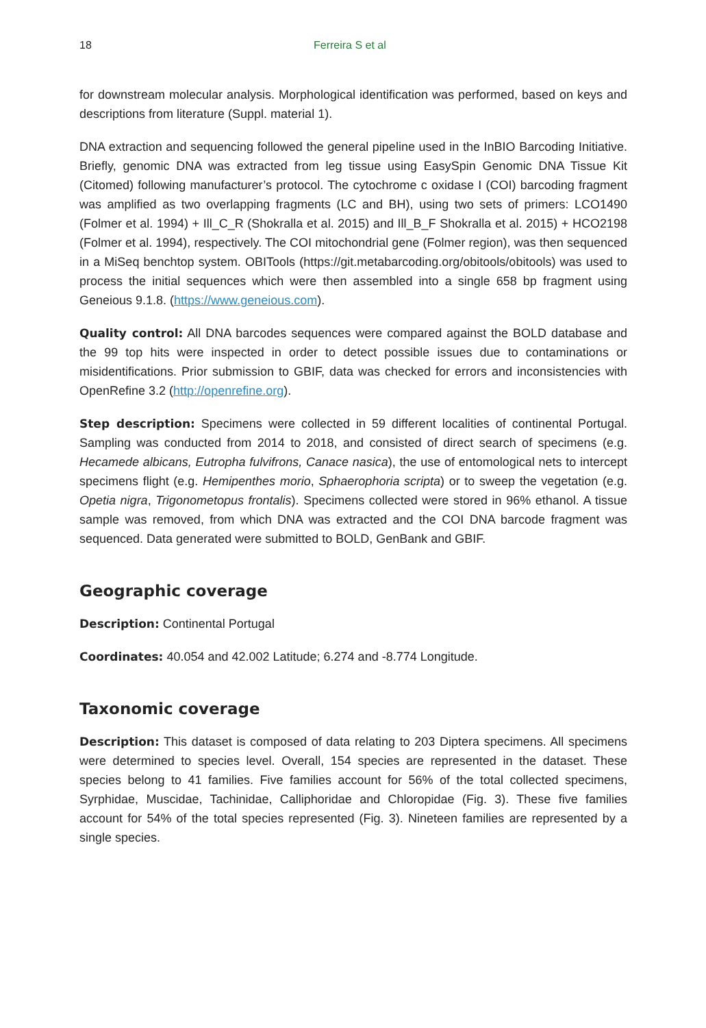18 Ferreira S et al
for downstream molecular analysis. Morphological identification was performed, based on keys and descriptions from literature (Suppl. material 1).
DNA extraction and sequencing followed the general pipeline used in the InBIO Barcoding Initiative. Briefly, genomic DNA was extracted from leg tissue using EasySpin Genomic DNA Tissue Kit (Citomed) following manufacturer’s protocol. The cytochrome c oxidase I (COI) barcoding fragment was amplified as two overlapping fragments (LC and BH), using two sets of primers: LCO1490 (Folmer et al. 1994) + Ill_C_R (Shokralla et al. 2015) and Ill_B_F Shokralla et al. 2015) + HCO2198 (Folmer et al. 1994), respectively. The COI mitochondrial gene (Folmer region), was then sequenced in a MiSeq benchtop system. OBITools (https://git.metabarcoding.org/obitools/obitools) was used to process the initial sequences which were then assembled into a single 658 bp fragment using Geneious 9.1.8. (https://www.geneious.com).
Quality control: All DNA barcodes sequences were compared against the BOLD database and the 99 top hits were inspected in order to detect possible issues due to contaminations or misidentifications. Prior submission to GBIF, data was checked for errors and inconsistencies with OpenRefine 3.2 (http://openrefine.org).
Step description: Specimens were collected in 59 different localities of continental Portugal. Sampling was conducted from 2014 to 2018, and consisted of direct search of specimens (e.g. Hecamede albicans, Eutropha fulvifrons, Canace nasica), the use of entomological nets to intercept specimens flight (e.g. Hemipenthes morio, Sphaerophoria scripta) or to sweep the vegetation (e.g. Opetia nigra, Trigonometopus frontalis). Specimens collected were stored in 96% ethanol. A tissue sample was removed, from which DNA was extracted and the COI DNA barcode fragment was sequenced. Data generated were submitted to BOLD, GenBank and GBIF.
Geographic coverage
Description: Continental Portugal
Coordinates: 40.054 and 42.002 Latitude; 6.274 and -8.774 Longitude.
Taxonomic coverage
Description: This dataset is composed of data relating to 203 Diptera specimens. All specimens were determined to species level. Overall, 154 species are represented in the dataset. These species belong to 41 families. Five families account for 56% of the total collected specimens, Syrphidae, Muscidae, Tachinidae, Calliphoridae and Chloropidae (Fig. 3). These five families account for 54% of the total species represented (Fig. 3). Nineteen families are represented by a single species.